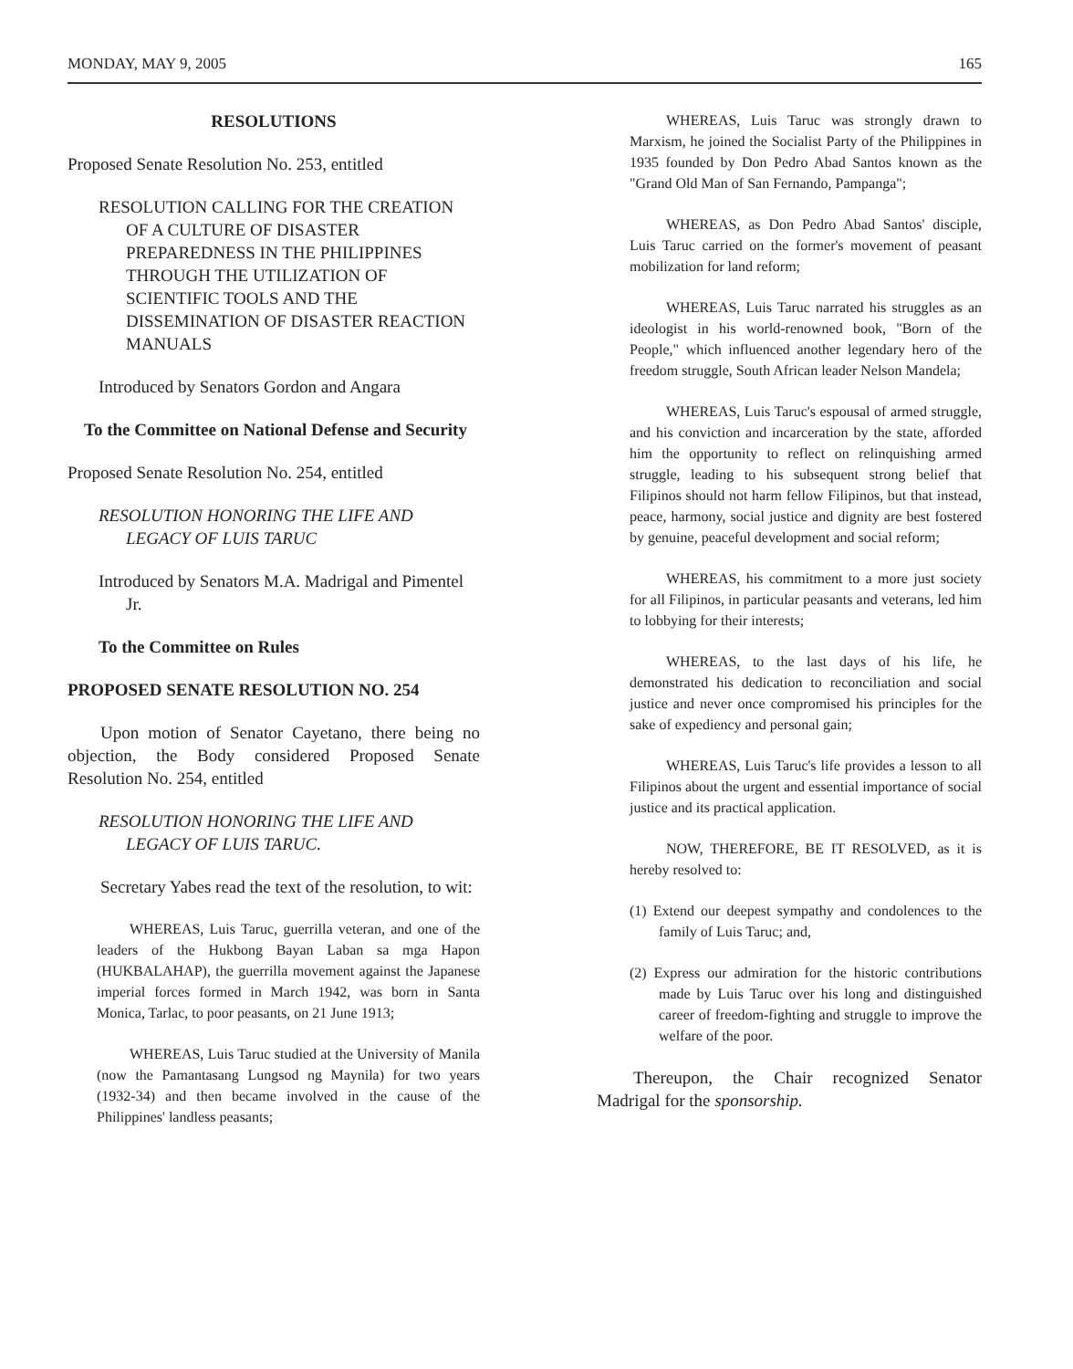MONDAY, MAY 9, 2005 165
RESOLUTIONS
Proposed Senate Resolution No. 253, entitled
RESOLUTION CALLING FOR THE CREATION OF A CULTURE OF DISASTER PREPAREDNESS IN THE PHILIPPINES THROUGH THE UTILIZATION OF SCIENTIFIC TOOLS AND THE DISSEMINATION OF DISASTER REACTION MANUALS
Introduced by Senators Gordon and Angara
To the Committee on National Defense and Security
Proposed Senate Resolution No. 254, entitled
RESOLUTION HONORING THE LIFE AND LEGACY OF LUIS TARUC
Introduced by Senators M.A. Madrigal and Pimentel Jr.
To the Committee on Rules
PROPOSED SENATE RESOLUTION NO. 254
Upon motion of Senator Cayetano, there being no objection, the Body considered Proposed Senate Resolution No. 254, entitled
RESOLUTION HONORING THE LIFE AND LEGACY OF LUIS TARUC.
Secretary Yabes read the text of the resolution, to wit:
WHEREAS, Luis Taruc, guerrilla veteran, and one of the leaders of the Hukbong Bayan Laban sa mga Hapon (HUKBALAHAP), the guerrilla movement against the Japanese imperial forces formed in March 1942, was born in Santa Monica, Tarlac, to poor peasants, on 21 June 1913;
WHEREAS, Luis Taruc studied at the University of Manila (now the Pamantasang Lungsod ng Maynila) for two years (1932-34) and then became involved in the cause of the Philippines' landless peasants;
WHEREAS, Luis Taruc was strongly drawn to Marxism, he joined the Socialist Party of the Philippines in 1935 founded by Don Pedro Abad Santos known as the "Grand Old Man of San Fernando, Pampanga";
WHEREAS, as Don Pedro Abad Santos' disciple, Luis Taruc carried on the former's movement of peasant mobilization for land reform;
WHEREAS, Luis Taruc narrated his struggles as an ideologist in his world-renowned book, "Born of the People," which influenced another legendary hero of the freedom struggle, South African leader Nelson Mandela;
WHEREAS, Luis Taruc's espousal of armed struggle, and his conviction and incarceration by the state, afforded him the opportunity to reflect on relinquishing armed struggle, leading to his subsequent strong belief that Filipinos should not harm fellow Filipinos, but that instead, peace, harmony, social justice and dignity are best fostered by genuine, peaceful development and social reform;
WHEREAS, his commitment to a more just society for all Filipinos, in particular peasants and veterans, led him to lobbying for their interests;
WHEREAS, to the last days of his life, he demonstrated his dedication to reconciliation and social justice and never once compromised his principles for the sake of expediency and personal gain;
WHEREAS, Luis Taruc's life provides a lesson to all Filipinos about the urgent and essential importance of social justice and its practical application.
NOW, THEREFORE, BE IT RESOLVED, as it is hereby resolved to:
(1) Extend our deepest sympathy and condolences to the family of Luis Taruc; and,
(2) Express our admiration for the historic contributions made by Luis Taruc over his long and distinguished career of freedom-fighting and struggle to improve the welfare of the poor.
Thereupon, the Chair recognized Senator Madrigal for the sponsorship.